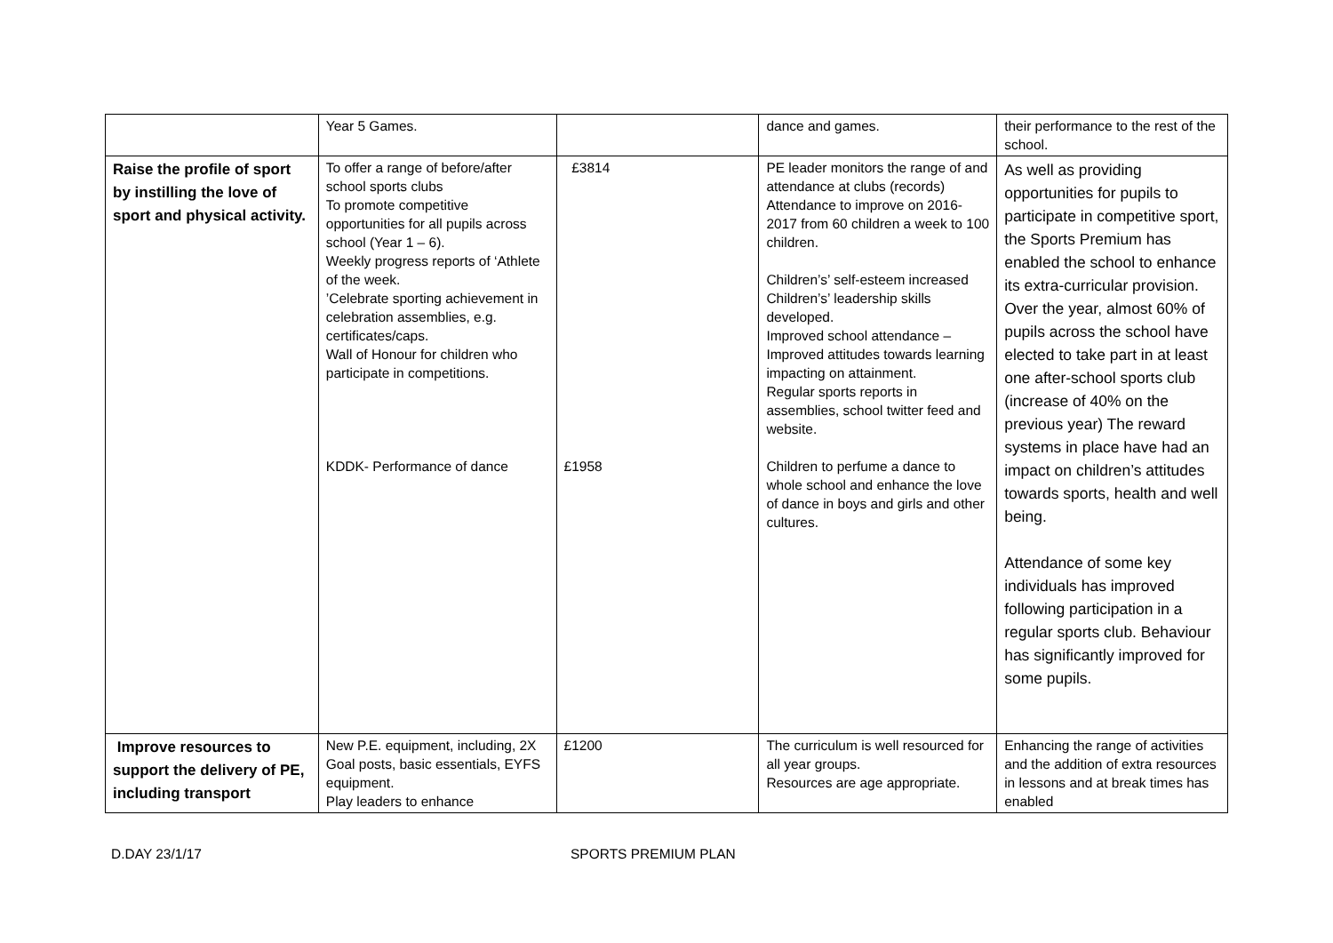| | Year 5 Games. | | dance and games. | their performance to the rest of the school. |
| Raise the profile of sport by instilling the love of sport and physical activity. | To offer a range of before/after school sports clubs To promote competitive opportunities for all pupils across school (Year 1 – 6). Weekly progress reports of ‘Athlete of the week. ’Celebrate sporting achievement in celebration assemblies, e.g. certificates/caps. Wall of Honour for children who participate in competitions. KDDK- Performance of dance | £3814 £1958 | PE leader monitors the range of and attendance at clubs (records) Attendance to improve on 2016-2017 from 60 children a week to 100 children. Children’s’ self-esteem increased Children’s’ leadership skills developed. Improved school attendance – Improved attitudes towards learning impacting on attainment. Regular sports reports in assemblies, school twitter feed and website. Children to perfume a dance to whole school and enhance the love of dance in boys and girls and other cultures. | As well as providing opportunities for pupils to participate in competitive sport, the Sports Premium has enabled the school to enhance its extra-curricular provision. Over the year, almost 60% of pupils across the school have elected to take part in at least one after-school sports club (increase of 40% on the previous year) The reward systems in place have had an impact on children’s attitudes towards sports, health and well being. Attendance of some key individuals has improved following participation in a regular sports club. Behaviour has significantly improved for some pupils. |
| Improve resources to support the delivery of PE, including transport | New P.E. equipment, including, 2X Goal posts, basic essentials, EYFS equipment. Play leaders to enhance | £1200 | The curriculum is well resourced for all year groups. Resources are age appropriate. | Enhancing the range of activities and the addition of extra resources in lessons and at break times has enabled |
D.DAY 23/1/17 SPORTS PREMIUM PLAN